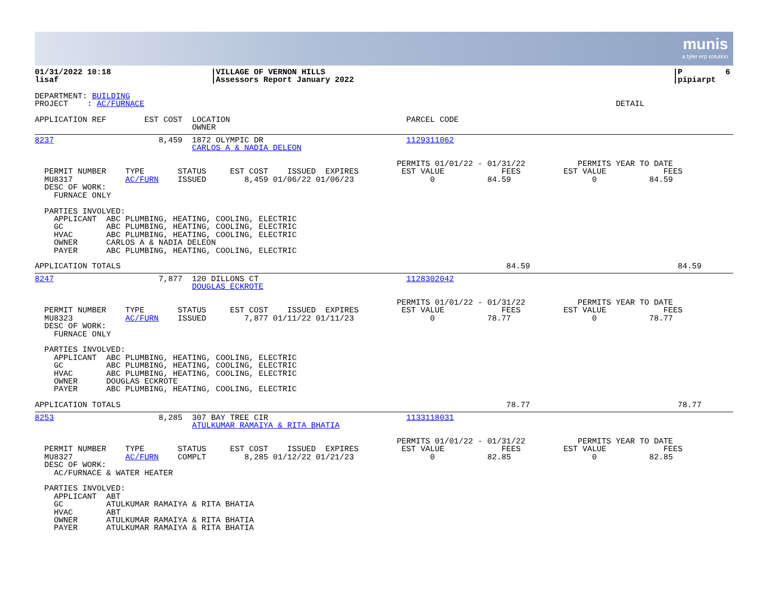munis
a tyler erp solution
01/31/2022 10:18                     |VILLAGE OF VERNON HILLS                                                                         |P         6
lisaf                                |Assessors Report January 2022                                                                   |pipiarpt
DEPARTMENT: BUILDING
PROJECT    : AC/FURNACE                                                                                                   DETAIL

APPLICATION REF        EST COST  LOCATION                                     PARCEL CODE
                                 OWNER
8237                      8,459  1872 OLYMPIC DR                              1129311062
                                 CARLOS A & NADIA DELEON

                                                                            PERMITS 01/01/22 - 01/31/22           PERMITS YEAR TO DATE
  PERMIT NUMBER    TYPE       STATUS     EST COST    ISSUED  EXPIRES         EST VALUE            FEES         EST VALUE            FEES
  MU8317           AC/FURN    ISSUED        8,459 01/06/22 01/06/23                0           84.59                 0           84.59
  DESC OF WORK:
    FURNACE ONLY

  PARTIES INVOLVED:
    APPLICANT  ABC PLUMBING, HEATING, COOLING, ELECTRIC
    GC         ABC PLUMBING, HEATING, COOLING, ELECTRIC
    HVAC       ABC PLUMBING, HEATING, COOLING, ELECTRIC
    OWNER      CARLOS A & NADIA DELEON
    PAYER      ABC PLUMBING, HEATING, COOLING, ELECTRIC

APPLICATION TOTALS                                                                                 84.59                               84.59
8247                      7,877  120 DILLONS CT                               1128302042
                                 DOUGLAS ECKROTE

                                                                            PERMITS 01/01/22 - 01/31/22           PERMITS YEAR TO DATE
  PERMIT NUMBER    TYPE       STATUS     EST COST    ISSUED  EXPIRES         EST VALUE            FEES         EST VALUE            FEES
  MU8323           AC/FURN    ISSUED        7,877 01/11/22 01/11/23                0           78.77                 0           78.77
  DESC OF WORK:
    FURNACE ONLY

  PARTIES INVOLVED:
    APPLICANT  ABC PLUMBING, HEATING, COOLING, ELECTRIC
    GC         ABC PLUMBING, HEATING, COOLING, ELECTRIC
    HVAC       ABC PLUMBING, HEATING, COOLING, ELECTRIC
    OWNER      DOUGLAS ECKROTE
    PAYER      ABC PLUMBING, HEATING, COOLING, ELECTRIC

APPLICATION TOTALS                                                                                 78.77                               78.77
8253                      8,285  307 BAY TREE CIR                             1133118031
                                 ATULKUMAR RAMAIYA & RITA BHATIA

                                                                            PERMITS 01/01/22 - 01/31/22           PERMITS YEAR TO DATE
  PERMIT NUMBER    TYPE       STATUS     EST COST    ISSUED  EXPIRES         EST VALUE            FEES         EST VALUE            FEES
  MU8327           AC/FURN    COMPLT        8,285 01/12/22 01/21/23                0           82.85                 0           82.85
  DESC OF WORK:
    AC/FURNACE & WATER HEATER

  PARTIES INVOLVED:
    APPLICANT  ABT
    GC         ATULKUMAR RAMAIYA & RITA BHATIA
    HVAC       ABT
    OWNER      ATULKUMAR RAMAIYA & RITA BHATIA
    PAYER      ATULKUMAR RAMAIYA & RITA BHATIA